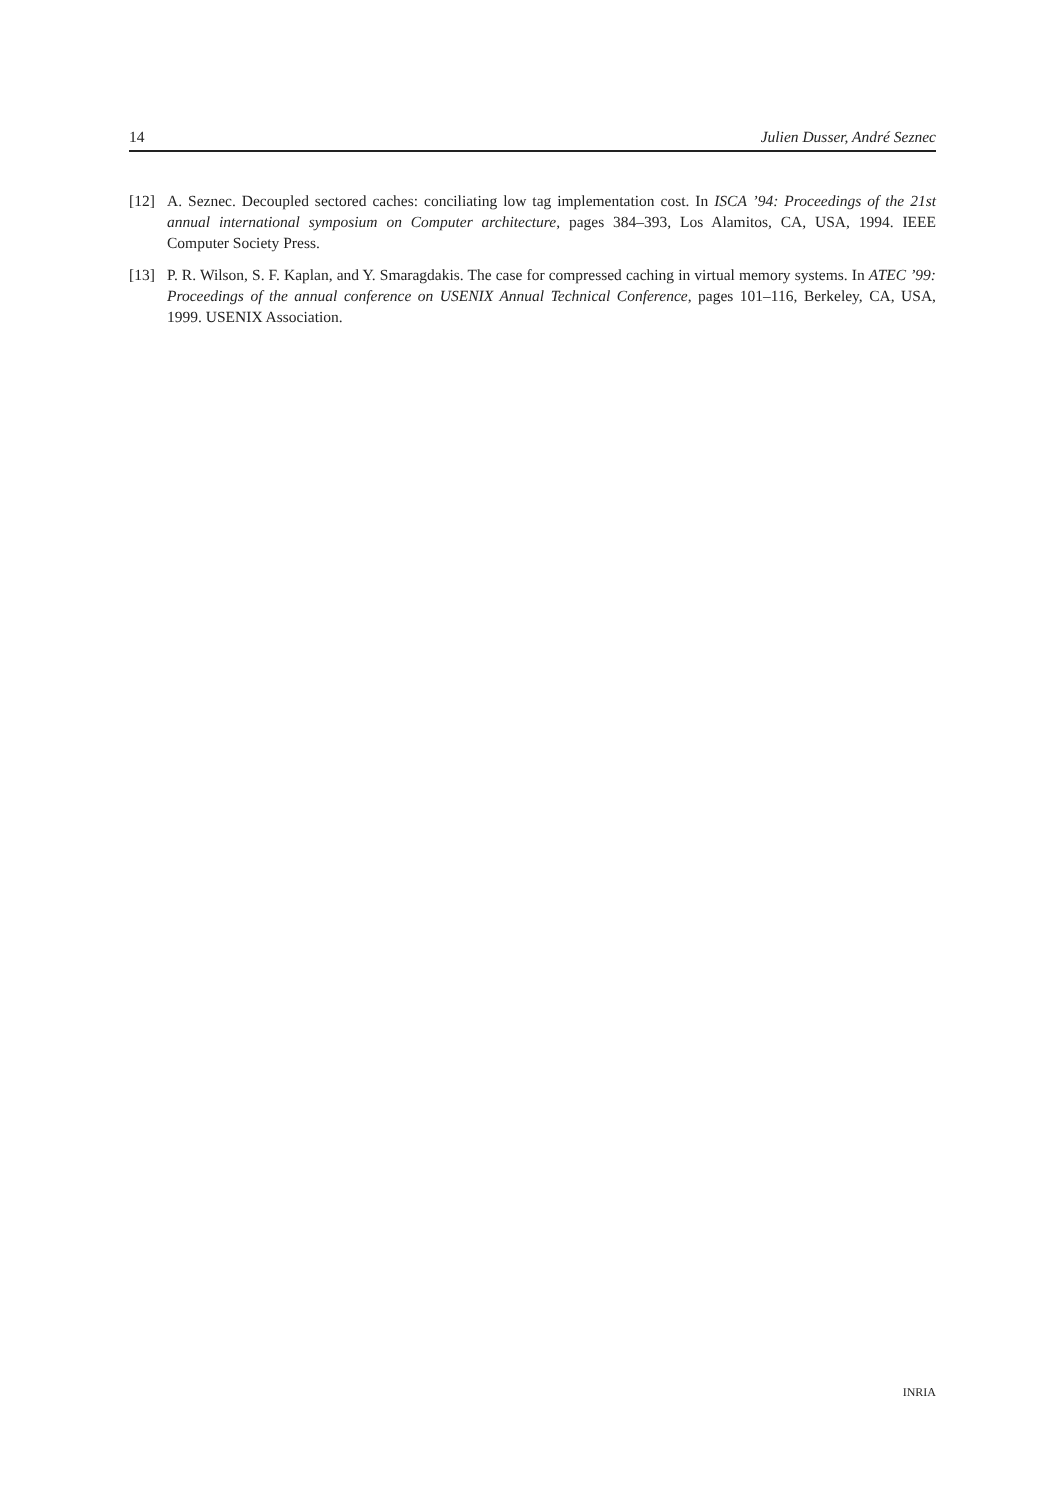14 Julien Dusser, André Seznec
[12] A. Seznec. Decoupled sectored caches: conciliating low tag implementation cost. In ISCA ’94: Proceedings of the 21st annual international symposium on Computer architecture, pages 384–393, Los Alamitos, CA, USA, 1994. IEEE Computer Society Press.
[13] P. R. Wilson, S. F. Kaplan, and Y. Smaragdakis. The case for compressed caching in virtual memory systems. In ATEC ’99: Proceedings of the annual conference on USENIX Annual Technical Conference, pages 101–116, Berkeley, CA, USA, 1999. USENIX Association.
INRIA